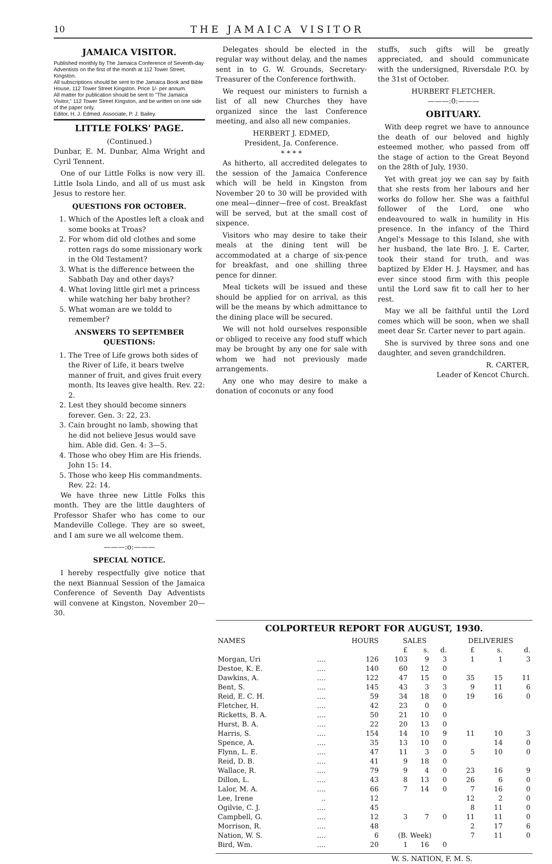10 THE JAMAICA VISITOR
JAMAICA VISITOR.
Published monthly by The Jamaica Conference of Seventh-day Adventists on the first of the month at 112 Tower Street, Kingston.
All subscriptions should be sent to the Jamaica Book and Bible House, 112 Tower Street Kingston. Price 1/- per annum.
All matter for publication should be sent to "The Jamaica Visitor," 112 Tower Street Kingston, and be written on one side of the paper only.
Editor, H. J. Edmed. Associate, P. J. Bailey.
LITTLE FOLKS' PAGE.
(Continued.)
Dunbar, E. M. Dunbar, Alma Wright and Cyril Tennent.
One of our Little Folks is now very ill. Little Isola Lindo, and all of us must ask Jesus to restore her.
QUESTIONS FOR OCTOBER.
1. Which of the Apostles left a cloak and some books at Troas?
2. For whom did old clothes and some rotten rags do some missionary work in the Old Testament?
3. What is the difference between the Sabbath Day and other days?
4. What loving little girl met a princess while watching her baby brother?
5. What woman are we toldd to remember?
ANSWERS TO SEPTEMBER QUESTIONS:
1. The Tree of Life grows both sides of the River of Life, it bears twelve manner of fruit, and gives fruit every month. Its leaves give health. Rev. 22: 2.
2. Lest they should become sinners forever. Gen. 3: 22, 23.
3. Cain brought no lamb, showing that he did not believe Jesus would save him. Able did. Gen. 4: 3—5.
4. Those who obey Him are His friends. John 15: 14.
5. Those who keep His commandments. Rev. 22: 14.
We have three new Little Folks this month. They are the little daughters of Professor Shafer who has come to our Mandeville College. They are so sweet, and I am sure we all welcome them.
———:o:———
SPECIAL NOTICE.
I hereby respectfully give notice that the next Biannual Session of the Jamaica Conference of Seventh Day Adventists will convene at Kingston, November 20—30.
Delegates should be elected in the regular way without delay, and the names sent in to G. W. Grounds, Secretary-Treasurer of the Conference forthwith.
We request our ministers to furnish a list of all new Churches they have organized since the last Conference meeting, and also all new companies.
HERBERT J. EDMED,
President, Ja. Conference.
* * * *
As hitherto, all accredited delegates to the session of the Jamaica Conference which will be held in Kingston from November 20 to 30 will be provided with one meal—dinner—free of cost. Breakfast will be served, but at the small cost of sixpence.
Visitors who may desire to take their meals at the dining tent will be accommodated at a charge of six-pence for breakfast, and one shilling three pence for dinner.
Meal tickets will be issued and these should be applied for on arrival, as this will be the means by which admittance to the dining place will be secured.
We will not hold ourselves responsible or obliged to receive any food stuff which may be brought by any one for sale with whom we had not previously made arrangements.
Any one who may desire to make a donation of coconuts or any food
stuffs, such gifts will be greatly appreciated, and should communicate with the undersigned, Riversdale P.O. by the 31st of October.
HURBERT FLETCHER.
———:0:———
OBITUARY.
With deep regret we have to announce the death of our beloved and highly esteemed mother, who passed from off the stage of action to the Great Beyond on the 28th of July, 1930.
Yet with great joy we can say by faith that she rests from her labours and her works do follow her. She was a faithful follower of the Lord, one who endeavoured to walk in humility in His presence. In the infancy of the Third Angel's Message to this Island, she with her husband, the late Bro. J. E. Carter, took their stand for truth, and was baptized by Elder H. J. Haysmer, and has ever since stood firm with this people until the Lord saw fit to call her to her rest.
May we all be faithful until the Lord comes which will be soon, when we shall meet dear Sr. Carter never to part again.
She is survived by three sons and one daughter, and seven grandchildren.
R. CARTER,
Leader of Kencot Church.
COLPORTEUR REPORT FOR AUGUST, 1930.
| NAMES | | HOURS | SALES | | | DELIVERIES | | |
| --- | --- | --- | --- | --- | --- | --- | --- | --- |
| | | | £ | s. | d. | £ | s. | d. |
| Morgan, Uri | .... | 126 | 103 | 9 | 3 | 1 | 1 | 3 |
| Destoe, K. E. | .... | 140 | 60 | 12 | 0 | | | |
| Dawkins, A. | .... | 122 | 47 | 15 | 0 | 35 | 15 | 11 |
| Bent, S. | .... | 145 | 43 | 3 | 3 | 9 | 11 | 6 |
| Reid, E. C. H. | .... | 59 | 34 | 18 | 0 | 19 | 16 | 0 |
| Fletcher, H. | .... | 42 | 23 | 0 | 0 | | | |
| Ricketts, B. A. | .... | 50 | 21 | 10 | 0 | | | |
| Hurst, B. A. | .... | 22 | 20 | 13 | 0 | | | |
| Harris, S. | .... | 154 | 14 | 10 | 9 | 11 | 10 | 3 |
| Spence, A. | .... | 35 | 13 | 10 | 0 | | 14 | 0 |
| Flynn, L. E. | .... | 47 | 11 | 3 | 0 | 5 | 10 | 0 |
| Reid, D. B. | .... | 41 | 9 | 18 | 0 | | | |
| Wallace, R. | .... | 79 | 9 | 4 | 0 | 23 | 16 | 9 |
| Dillon, L. | .... | 43 | 8 | 13 | 0 | 26 | 6 | 0 |
| Lalor, M. A. | .... | 66 | 7 | 14 | 0 | 7 | 16 | 0 |
| Lee, Irene | .. | 12 | | | | 12 | 2 | 0 |
| Ogilvie, C. J. | .... | 45 | | | | 8 | 11 | 0 |
| Campbell, G. | .... | 12 | 3 | 7 | 0 | 11 | 11 | 0 |
| Morrison, R. | .... | 48 | | | | 2 | 17 | 6 |
| Nation, W. S. | .... | 6 | (B. Week) | | | 7 | 11 | 0 |
| Bird, Wm. | .... | 20 | 1 | 16 | 0 | | | |
W. S. NATION, F. M. S.